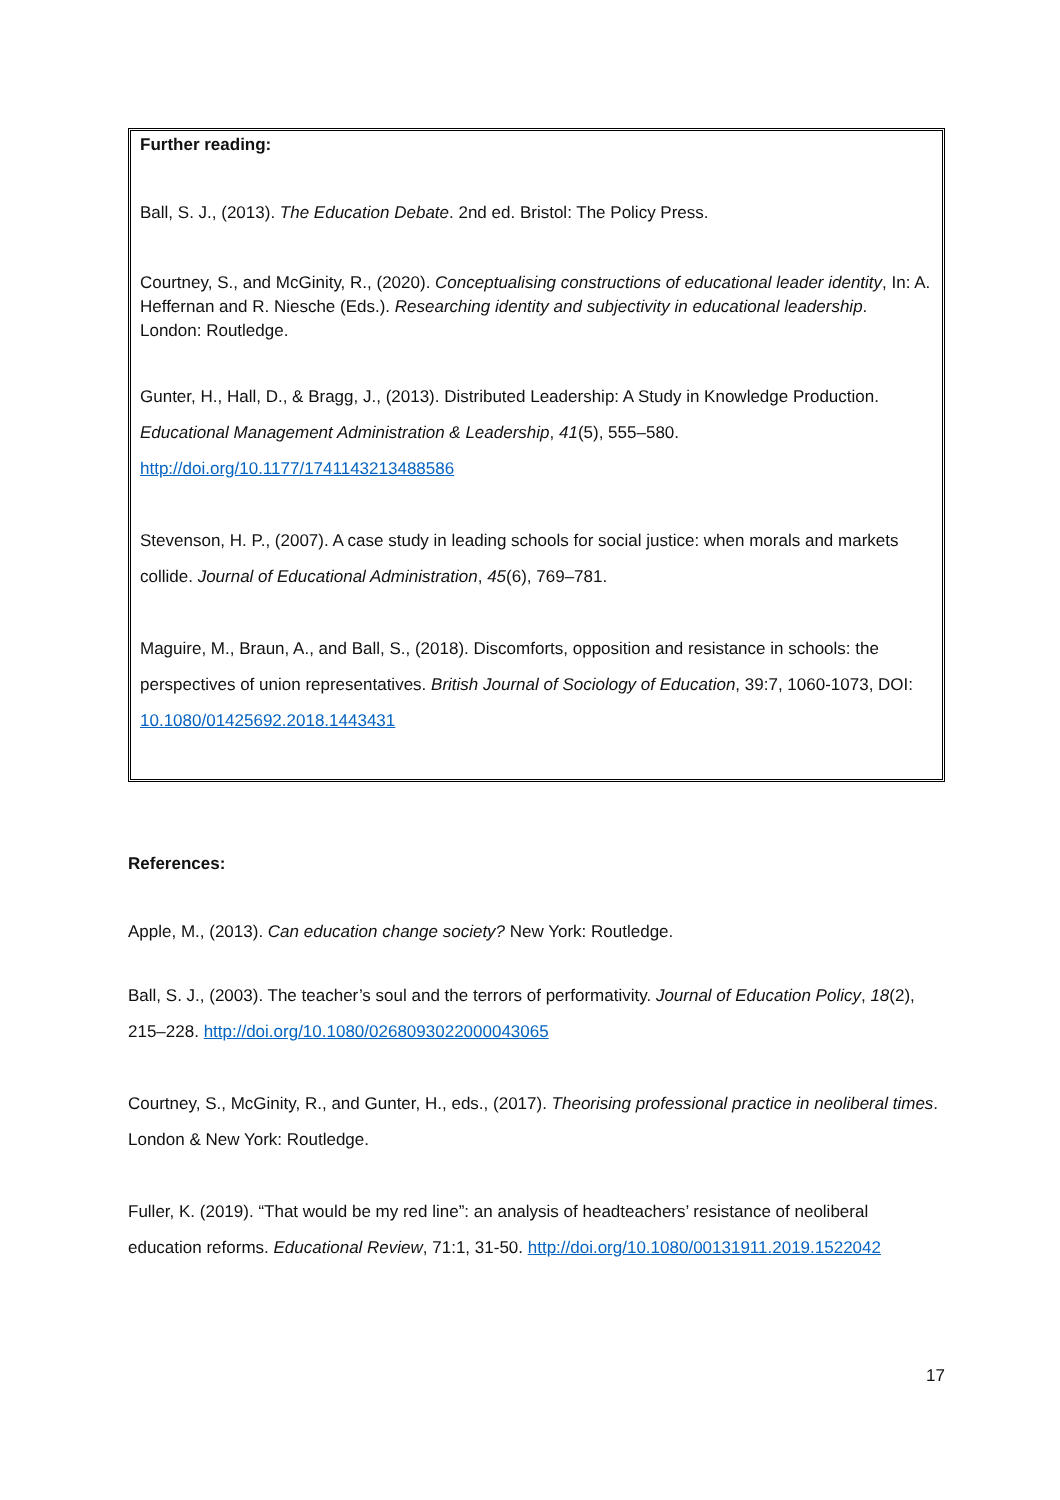Further reading:
Ball, S. J., (2013). The Education Debate. 2nd ed. Bristol: The Policy Press.
Courtney, S., and McGinity, R., (2020). Conceptualising constructions of educational leader identity, In: A. Heffernan and R. Niesche (Eds.). Researching identity and subjectivity in educational leadership. London: Routledge.
Gunter, H., Hall, D., & Bragg, J., (2013). Distributed Leadership: A Study in Knowledge Production. Educational Management Administration & Leadership, 41(5), 555–580. http://doi.org/10.1177/1741143213488586
Stevenson, H. P., (2007). A case study in leading schools for social justice: when morals and markets collide. Journal of Educational Administration, 45(6), 769–781.
Maguire, M., Braun, A., and Ball, S., (2018). Discomforts, opposition and resistance in schools: the perspectives of union representatives. British Journal of Sociology of Education, 39:7, 1060-1073, DOI: 10.1080/01425692.2018.1443431
References:
Apple, M., (2013). Can education change society? New York: Routledge.
Ball, S. J., (2003). The teacher’s soul and the terrors of performativity. Journal of Education Policy, 18(2), 215–228. http://doi.org/10.1080/0268093022000043065
Courtney, S., McGinity, R., and Gunter, H., eds., (2017). Theorising professional practice in neoliberal times. London & New York: Routledge.
Fuller, K. (2019). “That would be my red line”: an analysis of headteachers’ resistance of neoliberal education reforms. Educational Review, 71:1, 31-50. http://doi.org/10.1080/00131911.2019.1522042
17